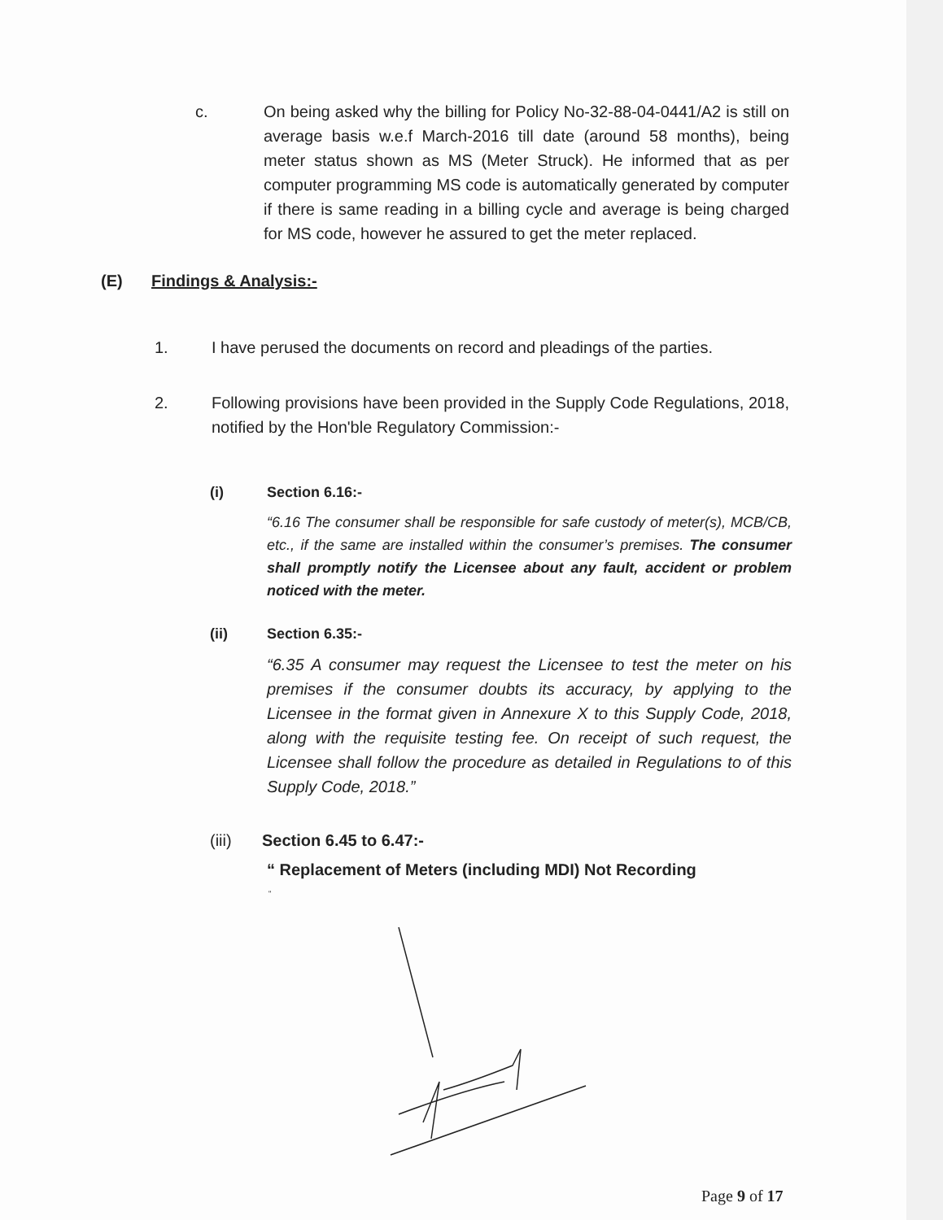c. On being asked why the billing for Policy No-32-88-04-0441/A2 is still on average basis w.e.f March-2016 till date (around 58 months), being meter status shown as MS (Meter Struck). He informed that as per computer programming MS code is automatically generated by computer if there is same reading in a billing cycle and average is being charged for MS code, however he assured to get the meter replaced.
(E) Findings & Analysis:-
1. I have perused the documents on record and pleadings of the parties.
2. Following provisions have been provided in the Supply Code Regulations, 2018, notified by the Hon'ble Regulatory Commission:-
(i) Section 6.16:-
“6.16 The consumer shall be responsible for safe custody of meter(s), MCB/CB, etc., if the same are installed within the consumer’s premises. The consumer shall promptly notify the Licensee about any fault, accident or problem noticed with the meter.
(ii) Section 6.35:-
“6.35 A consumer may request the Licensee to test the meter on his premises if the consumer doubts its accuracy, by applying to the Licensee in the format given in Annexure X to this Supply Code, 2018, along with the requisite testing fee. On receipt of such request, the Licensee shall follow the procedure as detailed in Regulations to of this Supply Code, 2018.”
(iii) Section 6.45 to 6.47:-
“ Replacement of Meters (including MDI) Not Recording
“
Page 9 of 17